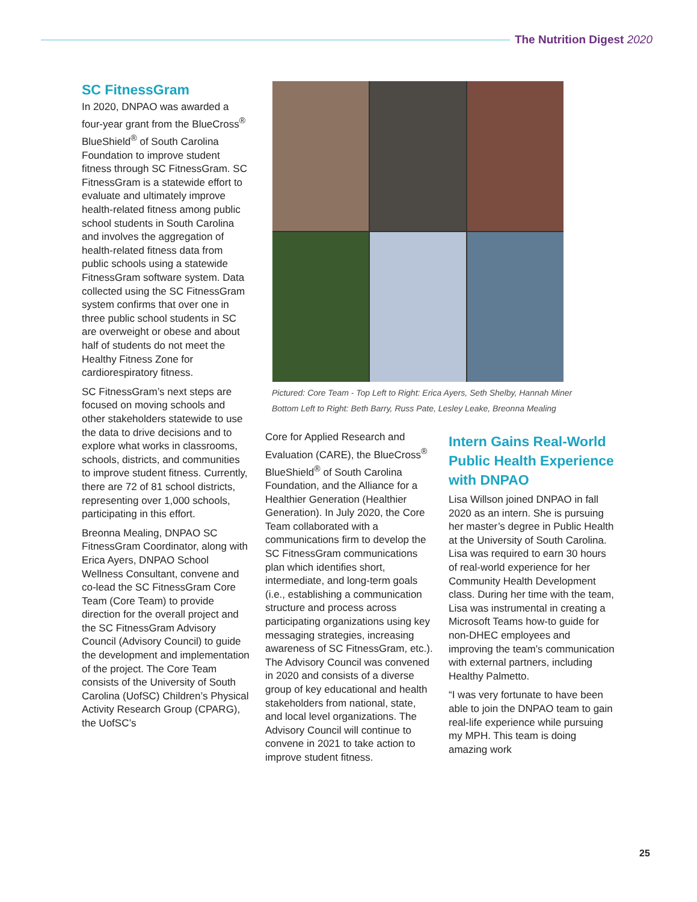The Nutrition Digest 2020
SC FitnessGram
In 2020, DNPAO was awarded a four-year grant from the BlueCross<sup>®</sup> BlueShield<sup>®</sup> of South Carolina Foundation to improve student fitness through SC FitnessGram. SC FitnessGram is a statewide effort to evaluate and ultimately improve health-related fitness among public school students in South Carolina and involves the aggregation of health-related fitness data from public schools using a statewide FitnessGram software system. Data collected using the SC FitnessGram system confirms that over one in three public school students in SC are overweight or obese and about half of students do not meet the Healthy Fitness Zone for cardiorespiratory fitness.
SC FitnessGram’s next steps are focused on moving schools and other stakeholders statewide to use the data to drive decisions and to explore what works in classrooms, schools, districts, and communities to improve student fitness. Currently, there are 72 of 81 school districts, representing over 1,000 schools, participating in this effort.
Breonna Mealing, DNPAO SC FitnessGram Coordinator, along with Erica Ayers, DNPAO School Wellness Consultant, convene and co-lead the SC FitnessGram Core Team (Core Team) to provide direction for the overall project and the SC FitnessGram Advisory Council (Advisory Council) to guide the development and implementation of the project. The Core Team consists of the University of South Carolina (UofSC) Children’s Physical Activity Research Group (CPARG), the UofSC’s
Pictured: Core Team - Top Left to Right: Erica Ayers, Seth Shelby, Hannah Miner
Bottom Left to Right: Beth Barry, Russ Pate, Lesley Leake, Breonna Mealing
Core for Applied Research and Evaluation (CARE), the BlueCross<sup>®</sup> BlueShield<sup>®</sup> of South Carolina Foundation, and the Alliance for a Healthier Generation (Healthier Generation). In July 2020, the Core Team collaborated with a communications firm to develop the SC FitnessGram communications plan which identifies short, intermediate, and long-term goals (i.e., establishing a communication structure and process across participating organizations using key messaging strategies, increasing awareness of SC FitnessGram, etc.). The Advisory Council was convened in 2020 and consists of a diverse group of key educational and health stakeholders from national, state, and local level organizations. The Advisory Council will continue to convene in 2021 to take action to improve student fitness.
Intern Gains Real-World Public Health Experience with DNPAO
Lisa Willson joined DNPAO in fall 2020 as an intern. She is pursuing her master’s degree in Public Health at the University of South Carolina. Lisa was required to earn 30 hours of real-world experience for her Community Health Development class. During her time with the team, Lisa was instrumental in creating a Microsoft Teams how-to guide for non-DHEC employees and improving the team’s communication with external partners, including Healthy Palmetto.
“I was very fortunate to have been able to join the DNPAO team to gain real-life experience while pursuing my MPH. This team is doing amazing work
25